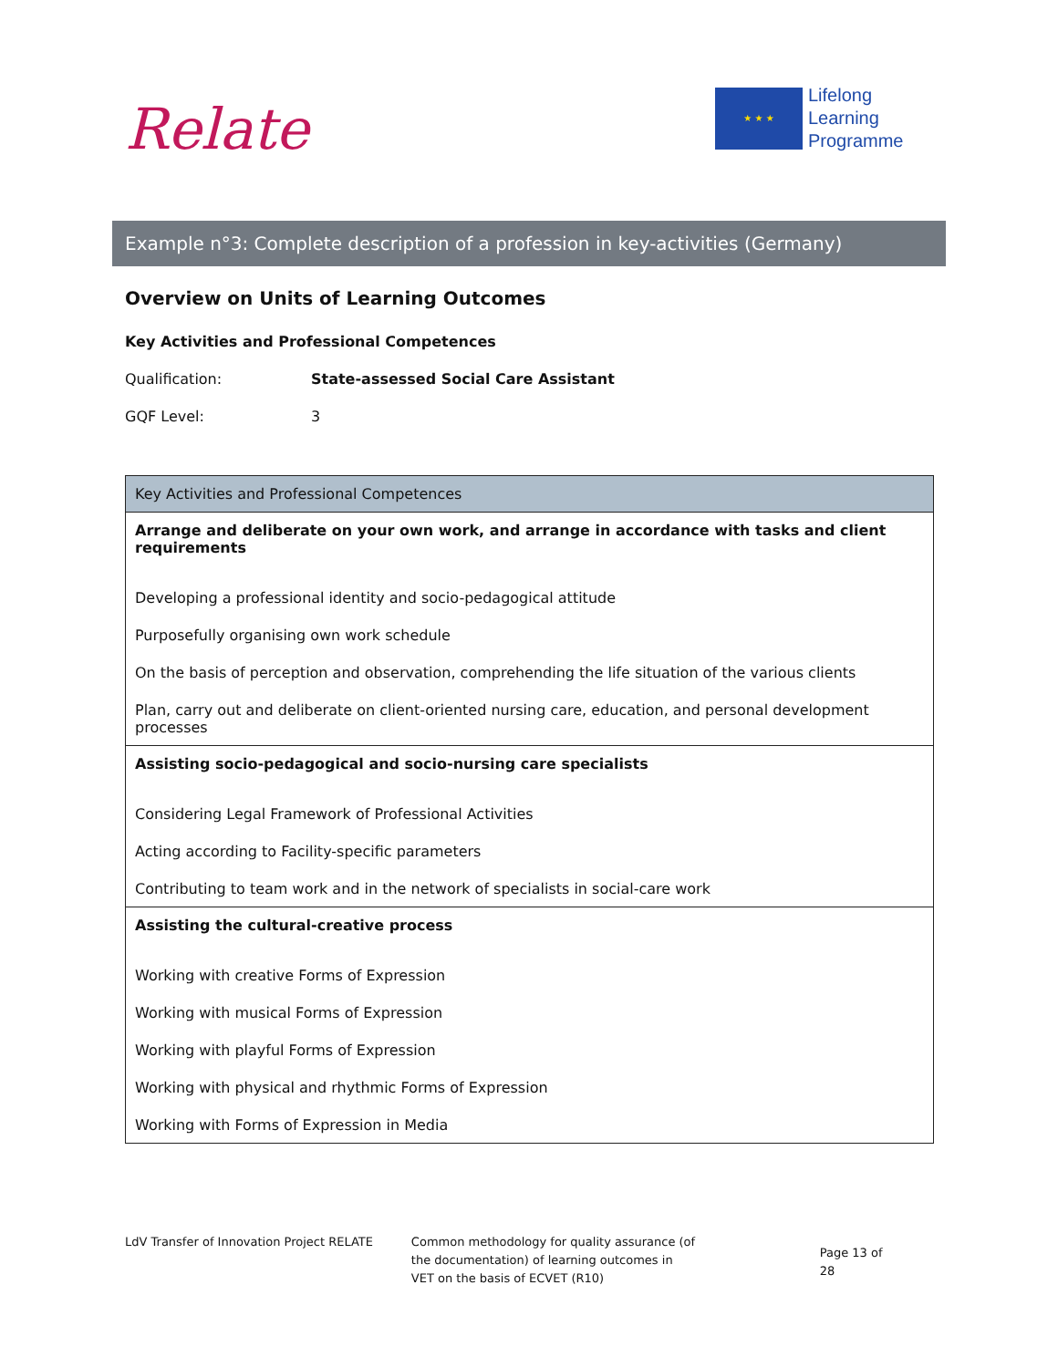Relate
★ ★ ★
Lifelong
Learning
Programme
Example n°3: Complete description of a profession in key-activities (Germany)
Overview on Units of Learning Outcomes
Key Activities and Professional Competences
Qualification: State-assessed Social Care Assistant
GQF Level: 3
| Key Activities and Professional Competences |
| --- |
| Arrange and deliberate on your own work, and arrange in accordance with tasks and client requirements Developing a professional identity and socio-pedagogical attitude Purposefully organising own work schedule On the basis of perception and observation, comprehending the life situation of the various clients Plan, carry out and deliberate on client-oriented nursing care, education, and personal development processes |
| Assisting socio-pedagogical and socio-nursing care specialists Considering Legal Framework of Professional Activities Acting according to Facility-specific parameters Contributing to team work and in the network of specialists in social-care work |
| Assisting the cultural-creative process Working with creative Forms of Expression Working with musical Forms of Expression Working with playful Forms of Expression Working with physical and rhythmic Forms of Expression Working with Forms of Expression in Media |
LdV Transfer of Innovation Project RELATE
Common methodology for quality assurance (of the documentation) of learning outcomes in VET on the basis of ECVET (R10)
Page 13 of 28